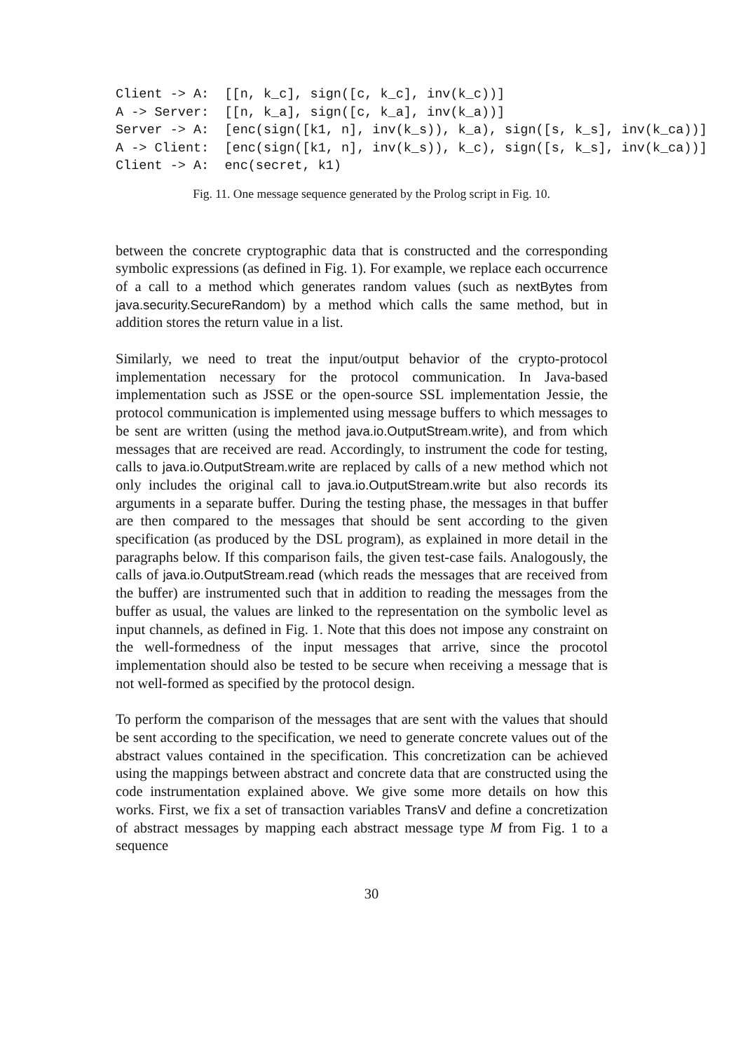Client -> A:  [[n, k_c], sign([c, k_c], inv(k_c))]
A -> Server:  [[n, k_a], sign([c, k_a], inv(k_a))]
Server -> A:  [enc(sign([k1, n], inv(k_s)), k_a), sign([s, k_s], inv(k_ca))]
A -> Client:  [enc(sign([k1, n], inv(k_s)), k_c), sign([s, k_s], inv(k_ca))]
Client -> A:  enc(secret, k1)
Fig. 11. One message sequence generated by the Prolog script in Fig. 10.
between the concrete cryptographic data that is constructed and the corresponding symbolic expressions (as defined in Fig. 1). For example, we replace each occurrence of a call to a method which generates random values (such as nextBytes from java.security.SecureRandom) by a method which calls the same method, but in addition stores the return value in a list.
Similarly, we need to treat the input/output behavior of the crypto-protocol implementation necessary for the protocol communication. In Java-based implementation such as JSSE or the open-source SSL implementation Jessie, the protocol communication is implemented using message buffers to which messages to be sent are written (using the method java.io.OutputStream.write), and from which messages that are received are read. Accordingly, to instrument the code for testing, calls to java.io.OutputStream.write are replaced by calls of a new method which not only includes the original call to java.io.OutputStream.write but also records its arguments in a separate buffer. During the testing phase, the messages in that buffer are then compared to the messages that should be sent according to the given specification (as produced by the DSL program), as explained in more detail in the paragraphs below. If this comparison fails, the given test-case fails. Analogously, the calls of java.io.OutputStream.read (which reads the messages that are received from the buffer) are instrumented such that in addition to reading the messages from the buffer as usual, the values are linked to the representation on the symbolic level as input channels, as defined in Fig. 1. Note that this does not impose any constraint on the well-formedness of the input messages that arrive, since the procotol implementation should also be tested to be secure when receiving a message that is not well-formed as specified by the protocol design.
To perform the comparison of the messages that are sent with the values that should be sent according to the specification, we need to generate concrete values out of the abstract values contained in the specification. This concretization can be achieved using the mappings between abstract and concrete data that are constructed using the code instrumentation explained above. We give some more details on how this works. First, we fix a set of transaction variables TransV and define a concretization of abstract messages by mapping each abstract message type M from Fig. 1 to a sequence
30